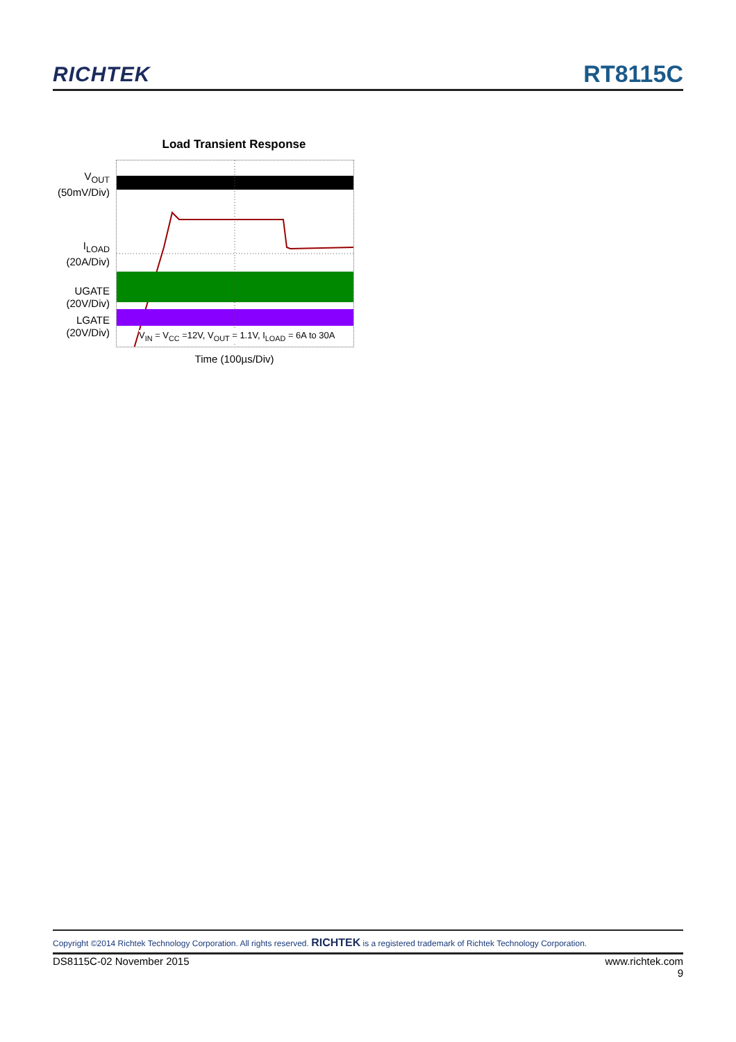RICHTEK
RT8115C
Load Transient Response
V<sub>OUT</sub>
(50mV/Div)
I<sub>LOAD</sub>
(20A/Div)
UGATE
(20V/Div)
LGATE
(20V/Div)
V<sub>IN</sub> = V<sub>CC</sub> =12V, V<sub>OUT</sub> = 1.1V, I<sub>LOAD</sub> = 6A to 30A
Time (100µs/Div)
Copyright ©2014 Richtek Technology Corporation. All rights reserved. RICHTEK is a registered trademark of Richtek Technology Corporation.
DS8115C-02 November 2015 www.richtek.com
9